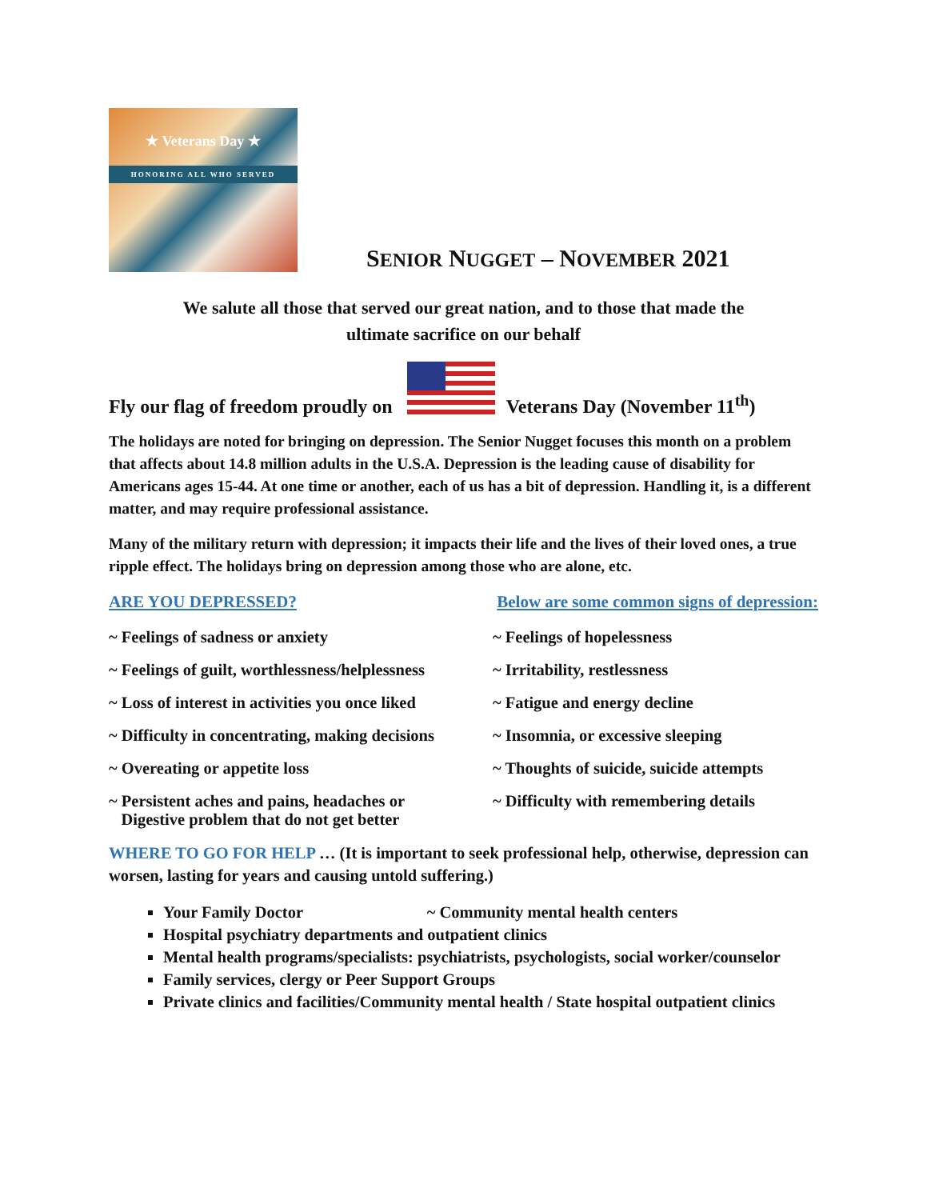★ Veterans Day ★
HONORING ALL WHO SERVED
SENIOR NUGGET – NOVEMBER 2021
We salute all those that served our great nation, and to those that made the
ultimate sacrifice on our behalf
Fly our flag of freedom proudly on
Veterans Day (November 11<sup>th</sup>)
The holidays are noted for bringing on depression. The Senior Nugget focuses this month on a problem that affects about 14.8 million adults in the U.S.A. Depression is the leading cause of disability for Americans ages 15-44. At one time or another, each of us has a bit of depression. Handling it, is a different matter, and may require professional assistance.
Many of the military return with depression; it impacts their life and the lives of their loved ones, a true ripple effect. The holidays bring on depression among those who are alone, etc.
ARE YOU DEPRESSED? Below are some common signs of depression:
~ Feelings of sadness or anxiety
~ Feelings of hopelessness
~ Feelings of guilt, worthlessness/helplessness
~ Irritability, restlessness
~ Loss of interest in activities you once liked
~ Fatigue and energy decline
~ Difficulty in concentrating, making decisions
~ Insomnia, or excessive sleeping
~ Overeating or appetite loss
~ Thoughts of suicide, suicide attempts
~ Persistent aches and pains, headaches or
Digestive problem that do not get better
~ Difficulty with remembering details
WHERE TO GO FOR HELP … (It is important to seek professional help, otherwise, depression can worsen, lasting for years and causing untold suffering.)
Your Family Doctor ~ Community mental health centers
Hospital psychiatry departments and outpatient clinics
Mental health programs/specialists: psychiatrists, psychologists, social worker/counselor
Family services, clergy or Peer Support Groups
Private clinics and facilities/Community mental health / State hospital outpatient clinics